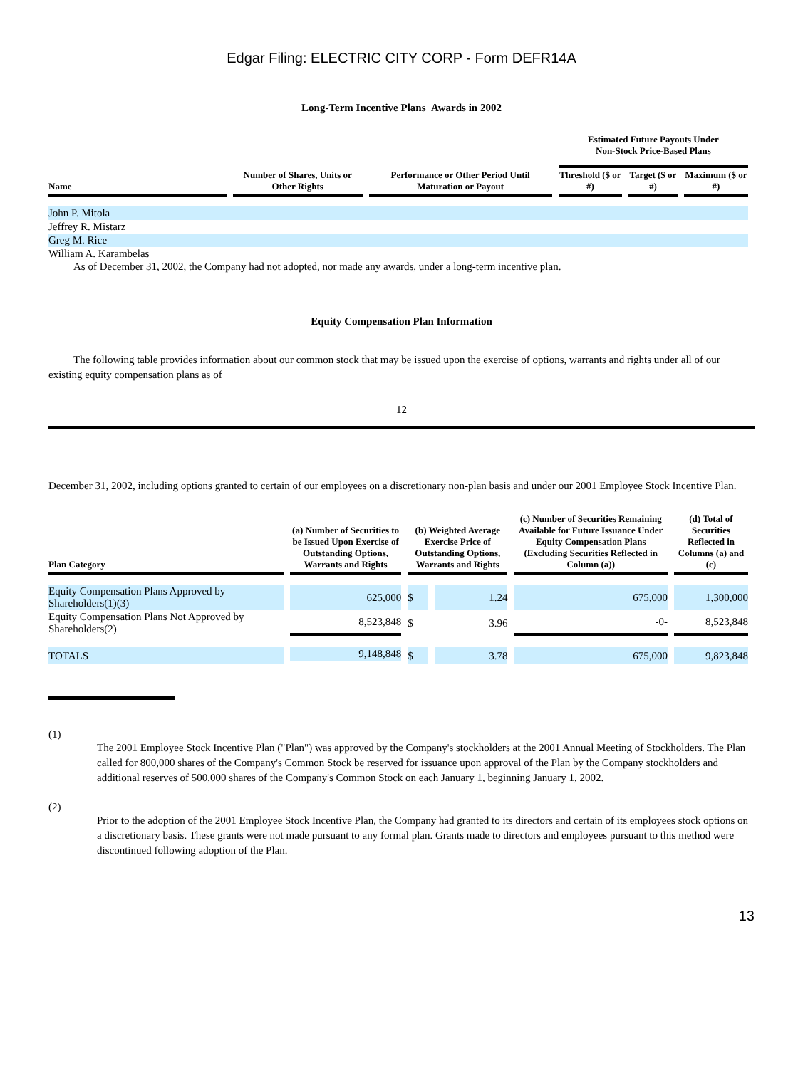Edgar Filing: ELECTRIC CITY CORP - Form DEFR14A
Long-Term Incentive Plans Awards in 2002
| | | | Estimated Future Payouts Under Non-Stock Price-Based Plans | | |
| --- | --- | --- | --- | --- | --- |
| Name | Number of Shares, Units or Other Rights | Performance or Other Period Until Maturation or Payout | Threshold ($ or #) | Target ($ or #) | Maximum ($ or #) |
| John P. Mitola | | | | | |
| Jeffrey R. Mistarz | | | | | |
| Greg M. Rice | | | | | |
| William A. Karambelas | | | | | |
As of December 31, 2002, the Company had not adopted, nor made any awards, under a long-term incentive plan.
Equity Compensation Plan Information
The following table provides information about our common stock that may be issued upon the exercise of options, warrants and rights under all of our existing equity compensation plans as of
12
December 31, 2002, including options granted to certain of our employees on a discretionary non-plan basis and under our 2001 Employee Stock Incentive Plan.
| Plan Category | (a) Number of Securities to be Issued Upon Exercise of Outstanding Options, Warrants and Rights | (b) Weighted Average Exercise Price of Outstanding Options, Warrants and Rights | | (c) Number of Securities Remaining Available for Future Issuance Under Equity Compensation Plans (Excluding Securities Reflected in Column (a)) | (d) Total of Securities Reflected in Columns (a) and (c) |
| --- | --- | --- | --- | --- | --- |
| Equity Compensation Plans Approved by Shareholders(1)(3) | 625,000 | $ | 1.24 | 675,000 | 1,300,000 |
| Equity Compensation Plans Not Approved by Shareholders(2) | 8,523,848 | $ | 3.96 | -0- | 8,523,848 |
| TOTALS | 9,148,848 | $ | 3.78 | 675,000 | 9,823,848 |
(1)
The 2001 Employee Stock Incentive Plan ("Plan") was approved by the Company's stockholders at the 2001 Annual Meeting of Stockholders. The Plan called for 800,000 shares of the Company's Common Stock be reserved for issuance upon approval of the Plan by the Company stockholders and additional reserves of 500,000 shares of the Company's Common Stock on each January 1, beginning January 1, 2002.
(2)
Prior to the adoption of the 2001 Employee Stock Incentive Plan, the Company had granted to its directors and certain of its employees stock options on a discretionary basis. These grants were not made pursuant to any formal plan. Grants made to directors and employees pursuant to this method were discontinued following adoption of the Plan.
13